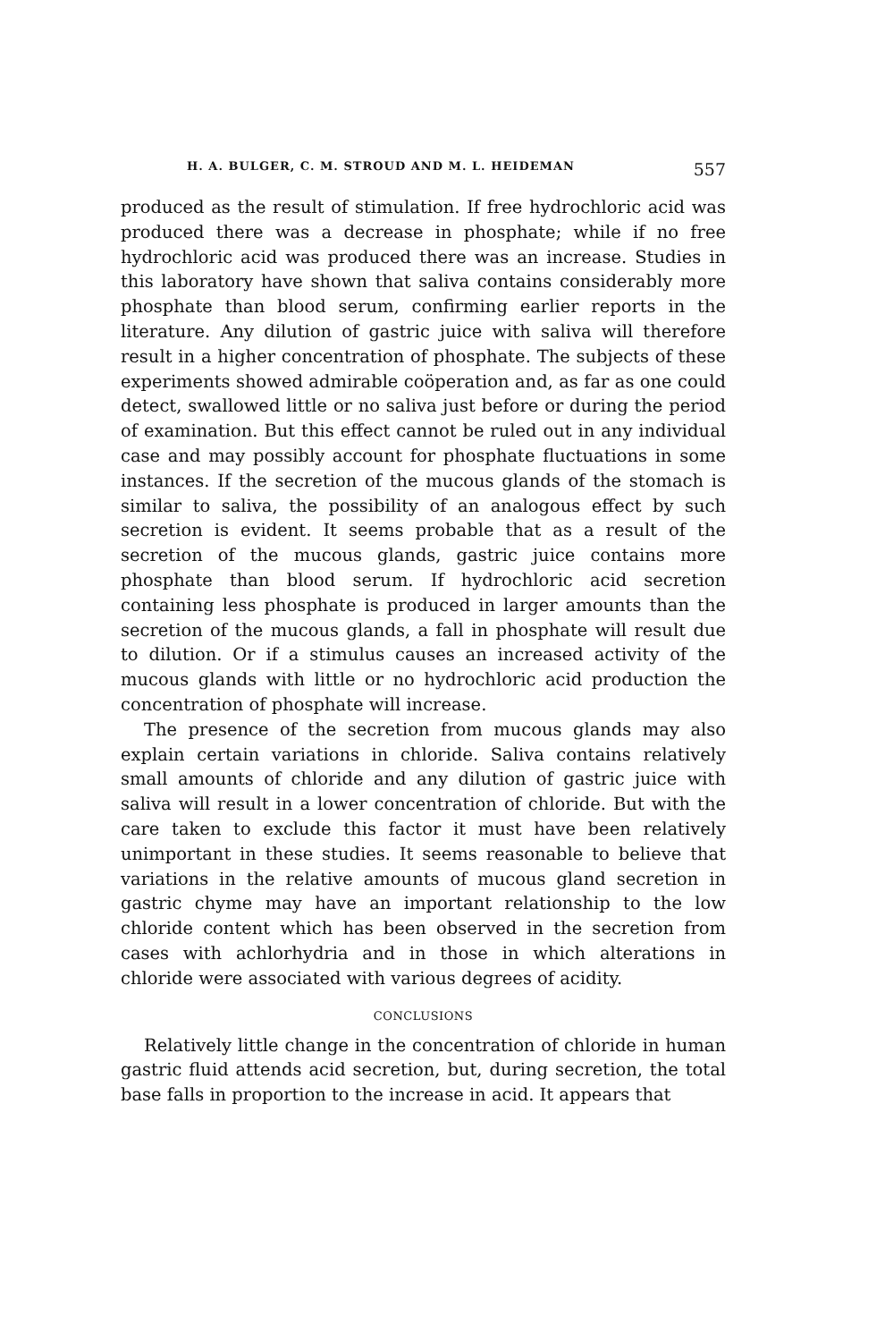H. A. BULGER, C. M. STROUD AND M. L. HEIDEMAN 557
produced as the result of stimulation. If free hydrochloric acid was produced there was a decrease in phosphate; while if no free hydrochloric acid was produced there was an increase. Studies in this laboratory have shown that saliva contains considerably more phosphate than blood serum, confirming earlier reports in the literature. Any dilution of gastric juice with saliva will therefore result in a higher concentration of phosphate. The subjects of these experiments showed admirable coöperation and, as far as one could detect, swallowed little or no saliva just before or during the period of examination. But this effect cannot be ruled out in any individual case and may possibly account for phosphate fluctuations in some instances. If the secretion of the mucous glands of the stomach is similar to saliva, the possibility of an analogous effect by such secretion is evident. It seems probable that as a result of the secretion of the mucous glands, gastric juice contains more phosphate than blood serum. If hydrochloric acid secretion containing less phosphate is produced in larger amounts than the secretion of the mucous glands, a fall in phosphate will result due to dilution. Or if a stimulus causes an increased activity of the mucous glands with little or no hydrochloric acid production the concentration of phosphate will increase.
The presence of the secretion from mucous glands may also explain certain variations in chloride. Saliva contains relatively small amounts of chloride and any dilution of gastric juice with saliva will result in a lower concentration of chloride. But with the care taken to exclude this factor it must have been relatively unimportant in these studies. It seems reasonable to believe that variations in the relative amounts of mucous gland secretion in gastric chyme may have an important relationship to the low chloride content which has been observed in the secretion from cases with achlorhydria and in those in which alterations in chloride were associated with various degrees of acidity.
CONCLUSIONS
Relatively little change in the concentration of chloride in human gastric fluid attends acid secretion, but, during secretion, the total base falls in proportion to the increase in acid. It appears that